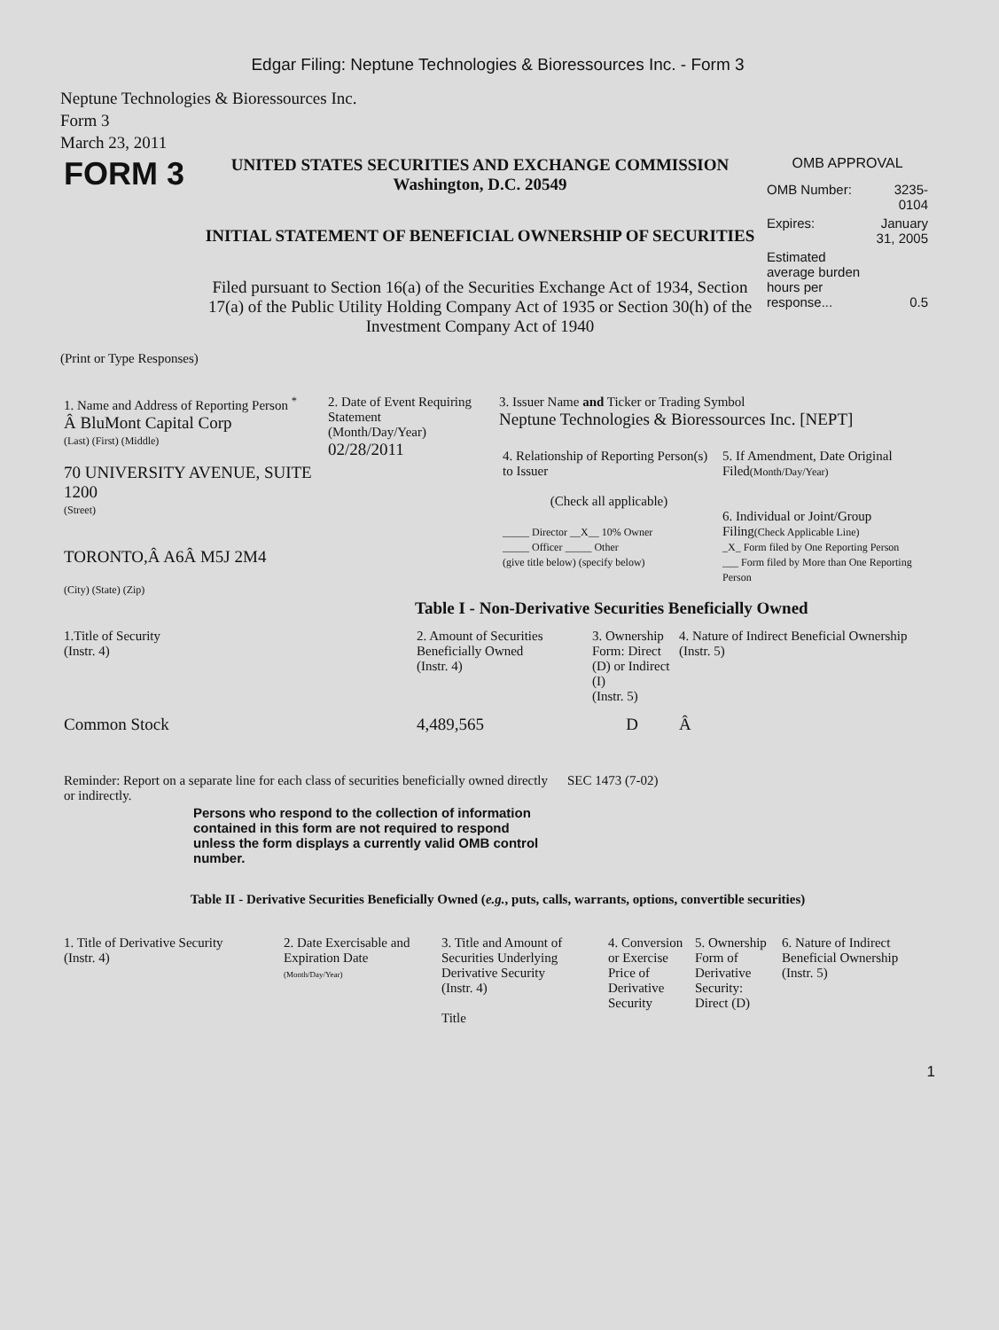Edgar Filing: Neptune Technologies & Bioressources Inc. - Form 3
Neptune Technologies & Bioressources Inc.
Form 3
March 23, 2011
| FORM 3 | UNITED STATES SECURITIES AND EXCHANGE COMMISSION Washington, D.C. 20549 INITIAL STATEMENT OF BENEFICIAL OWNERSHIP OF SECURITIES Filed pursuant to Section 16(a) of the Securities Exchange Act of 1934, Section 17(a) of the Public Utility Holding Company Act of 1935 or Section 30(h) of the Investment Company Act of 1940 | OMB APPROVAL / OMB Number: / 3235-0104 / / Expires: / January 31, 2005 / / Estimated average burden hours per response... / 0.5 / |
(Print or Type Responses)
| 1. Name and Address of Reporting Person <sup>*</sup> Â BluMont Capital Corp (Last) (First) (Middle) 70 UNIVERSITY AVENUE, SUITE 1200 (Street) TORONTO,Â A6Â M5J 2M4 (City) (State) (Zip) | 2. Date of Event Requiring Statement (Month/Day/Year) 02/28/2011 | 3. Issuer Name and Ticker or Trading Symbol Neptune Technologies & Bioressources Inc. [NEPT] / 4. Relationship of Reporting Person(s) to Issuer (Check all applicable) _____ Director __X__ 10% Owner _____ Officer _____ Other (give title below) (specify below) / 5. If Amendment, Date Original Filed (Month/Day/Year) 6. Individual or Joint/Group Filing (Check Applicable Line) _X_ Form filed by One Reporting Person ___ Form filed by More than One Reporting Person / |
Table I - Non-Derivative Securities Beneficially Owned
| 1.Title of Security (Instr. 4) | 2. Amount of Securities Beneficially Owned (Instr. 4) | 3. Ownership Form: Direct (D) or Indirect (I) (Instr. 5) | 4. Nature of Indirect Beneficial Ownership (Instr. 5) |
| --- | --- | --- | --- |
| Common Stock | 4,489,565 | D | Â |
| Reminder: Report on a separate line for each class of securities beneficially owned directly or indirectly. | SEC 1473 (7-02) |
Persons who respond to the collection of information contained in this form are not required to respond unless the form displays a currently valid OMB control number.
Table II - Derivative Securities Beneficially Owned (e.g., puts, calls, warrants, options, convertible securities)
| 1. Title of Derivative Security (Instr. 4) | 2. Date Exercisable and Expiration Date (Month/Day/Year) | 3. Title and Amount of Securities Underlying Derivative Security (Instr. 4) Title | 4. Conversion or Exercise Price of Derivative Security | 5. Ownership Form of Derivative Security: Direct (D) | 6. Nature of Indirect Beneficial Ownership (Instr. 5) |
| --- | --- | --- | --- | --- | --- |
1